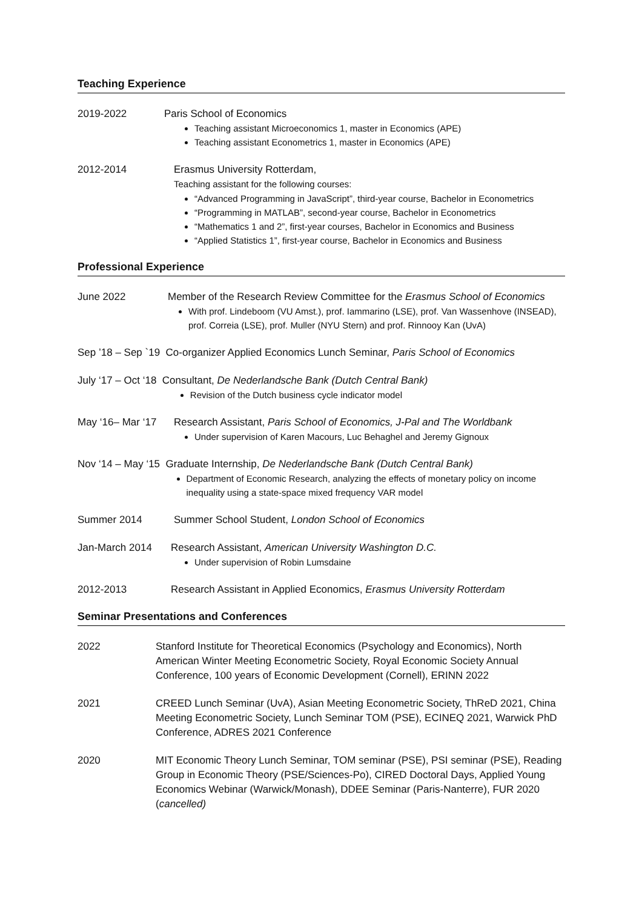Teaching Experience
2019-2022 Paris School of Economics
Teaching assistant Microeconomics 1, master in Economics (APE)
Teaching assistant Econometrics 1, master in Economics (APE)
2012-2014 Erasmus University Rotterdam,
Teaching assistant for the following courses:
“Advanced Programming in JavaScript”, third-year course, Bachelor in Econometrics
“Programming in MATLAB”, second-year course, Bachelor in Econometrics
“Mathematics 1 and 2”, first-year courses, Bachelor in Economics and Business
“Applied Statistics 1”, first-year course, Bachelor in Economics and Business
Professional Experience
June 2022 Member of the Research Review Committee for the Erasmus School of Economics
With prof. Lindeboom (VU Amst.), prof. Iammarino (LSE), prof. Van Wassenhove (INSEAD), prof. Correia (LSE), prof. Muller (NYU Stern) and prof. Rinnooy Kan (UvA)
Sep ’18 – Sep `19 Co-organizer Applied Economics Lunch Seminar, Paris School of Economics
July ‘17 – Oct ‘18 Consultant, De Nederlandsche Bank (Dutch Central Bank)
Revision of the Dutch business cycle indicator model
May ‘16– Mar ‘17
Research Assistant, Paris School of Economics, J-Pal and The Worldbank
Under supervision of Karen Macours, Luc Behaghel and Jeremy Gignoux
Nov ‘14 – May ‘15 Graduate Internship, De Nederlandsche Bank (Dutch Central Bank)
Department of Economic Research, analyzing the effects of monetary policy on income inequality using a state-space mixed frequency VAR model
Summer 2014 Summer School Student, London School of Economics
Jan-March 2014 Research Assistant, American University Washington D.C.
Under supervision of Robin Lumsdaine
2012-2013 Research Assistant in Applied Economics, Erasmus University Rotterdam
Seminar Presentations and Conferences
2022 Stanford Institute for Theoretical Economics (Psychology and Economics), North American Winter Meeting Econometric Society, Royal Economic Society Annual Conference, 100 years of Economic Development (Cornell), ERINN 2022
2021 CREED Lunch Seminar (UvA), Asian Meeting Econometric Society, ThReD 2021, China Meeting Econometric Society, Lunch Seminar TOM (PSE), ECINEQ 2021, Warwick PhD Conference, ADRES 2021 Conference
2020 MIT Economic Theory Lunch Seminar, TOM seminar (PSE), PSI seminar (PSE), Reading Group in Economic Theory (PSE/Sciences-Po), CIRED Doctoral Days, Applied Young Economics Webinar (Warwick/Monash), DDEE Seminar (Paris-Nanterre), FUR 2020 (cancelled)